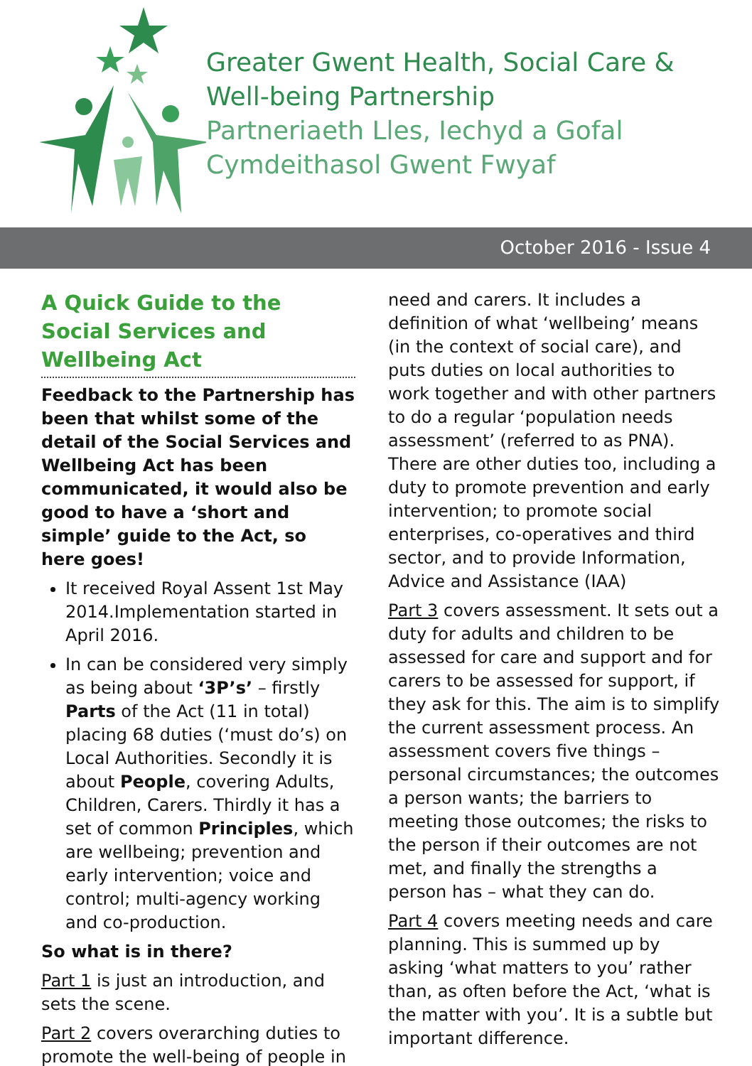Greater Gwent Health, Social Care &
Well-being Partnership
Partneriaeth Lles, Iechyd a Gofal
Cymdeithasol Gwent Fwyaf
October 2016 - Issue 4
A Quick Guide to the Social Services and Wellbeing Act
Feedback to the Partnership has been that whilst some of the detail of the Social Services and Wellbeing Act has been communicated, it would also be good to have a ‘short and simple’ guide to the Act, so here goes!
It received Royal Assent 1st May 2014.Implementation started in April 2016.
In can be considered very simply as being about ‘3P’s’ – firstly Parts of the Act (11 in total) placing 68 duties (‘must do’s) on Local Authorities. Secondly it is about People, covering Adults, Children, Carers. Thirdly it has a set of common Principles, which are wellbeing; prevention and early intervention; voice and control; multi-agency working and co-production.
So what is in there?
Part 1 is just an introduction, and sets the scene.
Part 2 covers overarching duties to promote the well-being of people in
need and carers. It includes a definition of what ‘wellbeing’ means (in the context of social care), and puts duties on local authorities to work together and with other partners to do a regular ‘population needs assessment’ (referred to as PNA). There are other duties too, including a duty to promote prevention and early intervention; to promote social enterprises, co-operatives and third sector, and to provide Information, Advice and Assistance (IAA)
Part 3 covers assessment. It sets out a duty for adults and children to be assessed for care and support and for carers to be assessed for support, if they ask for this. The aim is to simplify the current assessment process. An assessment covers five things – personal circumstances; the outcomes a person wants; the barriers to meeting those outcomes; the risks to the person if their outcomes are not met, and finally the strengths a person has – what they can do.
Part 4 covers meeting needs and care planning. This is summed up by asking ‘what matters to you’ rather than, as often before the Act, ‘what is the matter with you’. It is a subtle but important difference.